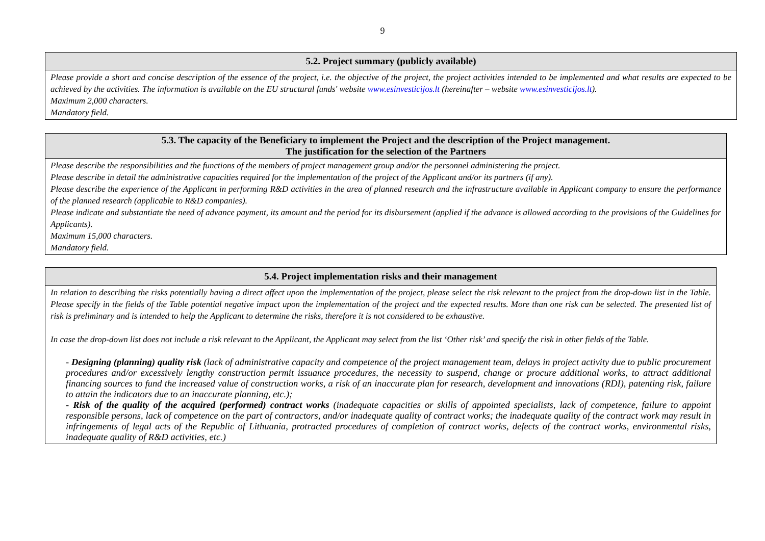9
| 5.2. Project summary (publicly available) |
| --- |
| Please provide a short and concise description of the essence of the project, i.e. the objective of the project, the project activities intended to be implemented and what results are expected to be achieved by the activities. The information is available on the EU structural funds' website www.esinvesticijos.lt (hereinafter – website www.esinvesticijos.lt ). Maximum 2,000 characters. Mandatory field. |
| 5.3. The capacity of the Beneficiary to implement the Project and the description of the Project management. The justification for the selection of the Partners |
| --- |
| Please describe the responsibilities and the functions of the members of project management group and/or the personnel administering the project. Please describe in detail the administrative capacities required for the implementation of the project of the Applicant and/or its partners (if any). Please describe the experience of the Applicant in performing R&D activities in the area of planned research and the infrastructure available in Applicant company to ensure the performance of the planned research (applicable to R&D companies). Please indicate and substantiate the need of advance payment, its amount and the period for its disbursement (applied if the advance is allowed according to the provisions of the Guidelines for Applicants). Maximum 15,000 characters. Mandatory field. |
| 5.4. Project implementation risks and their management |
| --- |
| In relation to describing the risks potentially having a direct affect upon the implementation of the project, please select the risk relevant to the project from the drop-down list in the Table. Please specify in the fields of the Table potential negative impact upon the implementation of the project and the expected results. More than one risk can be selected. The presented list of risk is preliminary and is intended to help the Applicant to determine the risks, therefore it is not considered to be exhaustive. In case the drop-down list does not include a risk relevant to the Applicant, the Applicant may select from the list ‘Other risk’ and specify the risk in other fields of the Table. - Designing (planning) quality risk (lack of administrative capacity and competence of the project management team, delays in project activity due to public procurement procedures and/or excessively lengthy construction permit issuance procedures, the necessity to suspend, change or procure additional works, to attract additional financing sources to fund the increased value of construction works, a risk of an inaccurate plan for research, development and innovations (RDI), patenting risk, failure to attain the indicators due to an inaccurate planning, etc.); - Risk of the quality of the acquired (performed) contract works (inadequate capacities or skills of appointed specialists, lack of competence, failure to appoint responsible persons, lack of competence on the part of contractors, and/or inadequate quality of contract works; the inadequate quality of the contract work may result in infringements of legal acts of the Republic of Lithuania, protracted procedures of completion of contract works, defects of the contract works, environmental risks, inadequate quality of R&D activities, etc.) |